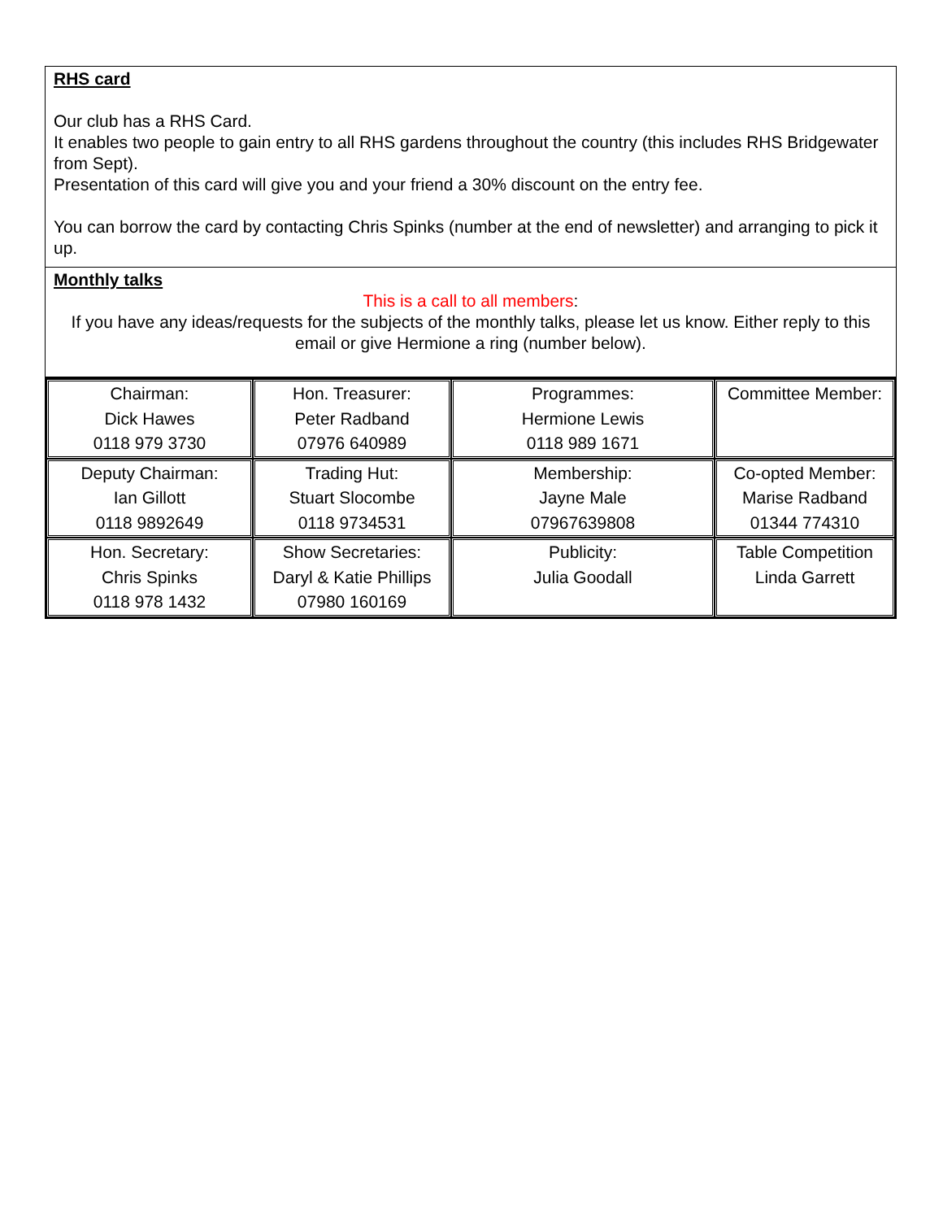RHS card
Our club has a RHS Card.
It enables two people to gain entry to all RHS gardens throughout the country (this includes RHS Bridgewater from Sept).
Presentation of this card will give you and your friend a 30% discount on the entry fee.
You can borrow the card by contacting Chris Spinks (number at the end of newsletter) and arranging to pick it up.
Monthly talks
This is a call to all members:
If you have any ideas/requests for the subjects of the monthly talks, please let us know. Either reply to this email or give Hermione a ring (number below).
| Chairman: Dick Hawes 0118 979 3730 | Hon. Treasurer: Peter Radband 07976 640989 | Programmes: Hermione Lewis 0118 989 1671 | Committee Member: |
| Deputy Chairman: Ian Gillott 0118 9892649 | Trading Hut: Stuart Slocombe 0118 9734531 | Membership: Jayne Male 07967639808 | Co-opted Member: Marise Radband 01344 774310 |
| Hon. Secretary: Chris Spinks 0118 978 1432 | Show Secretaries: Daryl & Katie Phillips 07980 160169 | Publicity: Julia Goodall | Table Competition Linda Garrett |